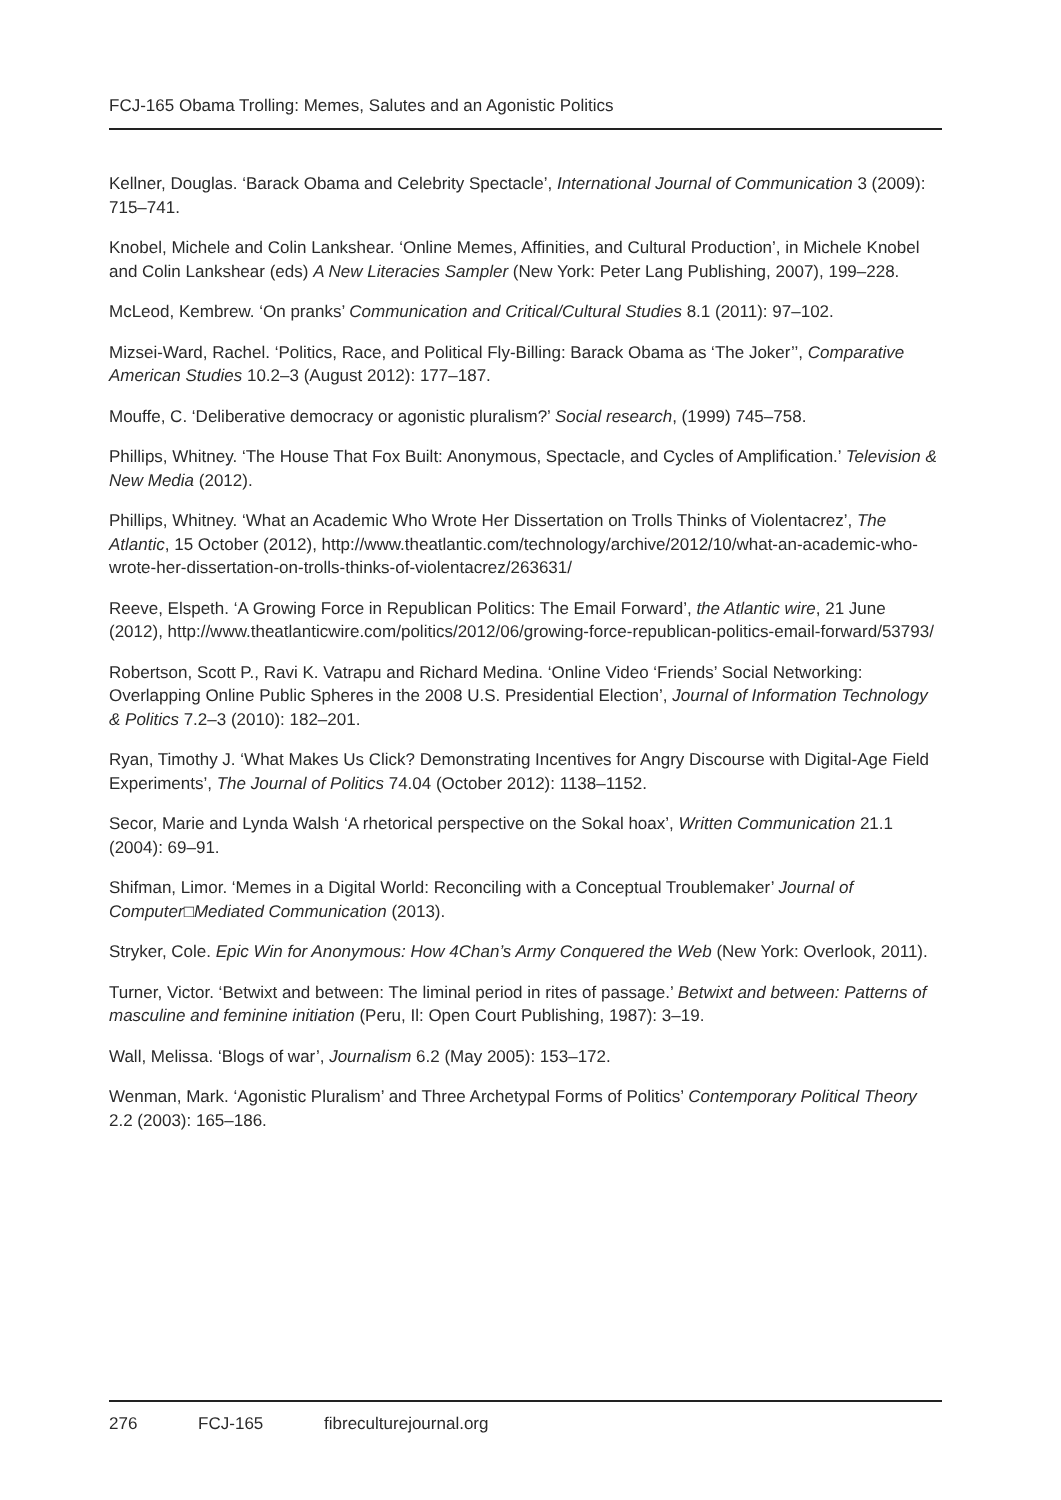FCJ-165 Obama Trolling: Memes, Salutes and an Agonistic Politics
Kellner, Douglas. ‘Barack Obama and Celebrity Spectacle’, International Journal of Communication 3 (2009): 715–741.
Knobel, Michele and Colin Lankshear. ‘Online Memes, Affinities, and Cultural Production’, in Michele Knobel and Colin Lankshear (eds) A New Literacies Sampler (New York: Peter Lang Publishing, 2007), 199–228.
McLeod, Kembrew. ‘On pranks’ Communication and Critical/Cultural Studies 8.1 (2011): 97–102.
Mizsei-Ward, Rachel. ‘Politics, Race, and Political Fly-Billing: Barack Obama as ‘The Joker’’, Comparative American Studies 10.2–3 (August 2012): 177–187.
Mouffe, C. ‘Deliberative democracy or agonistic pluralism?’ Social research, (1999) 745–758.
Phillips, Whitney. ‘The House That Fox Built: Anonymous, Spectacle, and Cycles of Amplification.’ Television & New Media (2012).
Phillips, Whitney. ‘What an Academic Who Wrote Her Dissertation on Trolls Thinks of Violentacrez’, The Atlantic, 15 October (2012), http://www.theatlantic.com/technology/archive/2012/10/what-an-academic-who-wrote-her-dissertation-on-trolls-thinks-of-violentacrez/263631/
Reeve, Elspeth. ‘A Growing Force in Republican Politics: The Email Forward’, the Atlantic wire, 21 June (2012), http://www.theatlanticwire.com/politics/2012/06/growing-force-republican-politics-email-forward/53793/
Robertson, Scott P., Ravi K. Vatrapu and Richard Medina. ‘Online Video ‘Friends’ Social Networking: Overlapping Online Public Spheres in the 2008 U.S. Presidential Election’, Journal of Information Technology & Politics 7.2–3 (2010): 182–201.
Ryan, Timothy J. ‘What Makes Us Click? Demonstrating Incentives for Angry Discourse with Digital-Age Field Experiments’, The Journal of Politics 74.04 (October 2012): 1138–1152.
Secor, Marie and Lynda Walsh ‘A rhetorical perspective on the Sokal hoax’, Written Communication 21.1 (2004): 69–91.
Shifman, Limor. ‘Memes in a Digital World: Reconciling with a Conceptual Troublemaker’ Journal of Computer□Mediated Communication (2013).
Stryker, Cole. Epic Win for Anonymous: How 4Chan’s Army Conquered the Web (New York: Overlook, 2011).
Turner, Victor. ‘Betwixt and between: The liminal period in rites of passage.’ Betwixt and between: Patterns of masculine and feminine initiation (Peru, Il: Open Court Publishing, 1987): 3–19.
Wall, Melissa. ‘Blogs of war’, Journalism 6.2 (May 2005): 153–172.
Wenman, Mark. ‘Agonistic Pluralism’ and Three Archetypal Forms of Politics’ Contemporary Political Theory 2.2 (2003): 165–186.
276 FCJ-165 fibreculturejournal.org